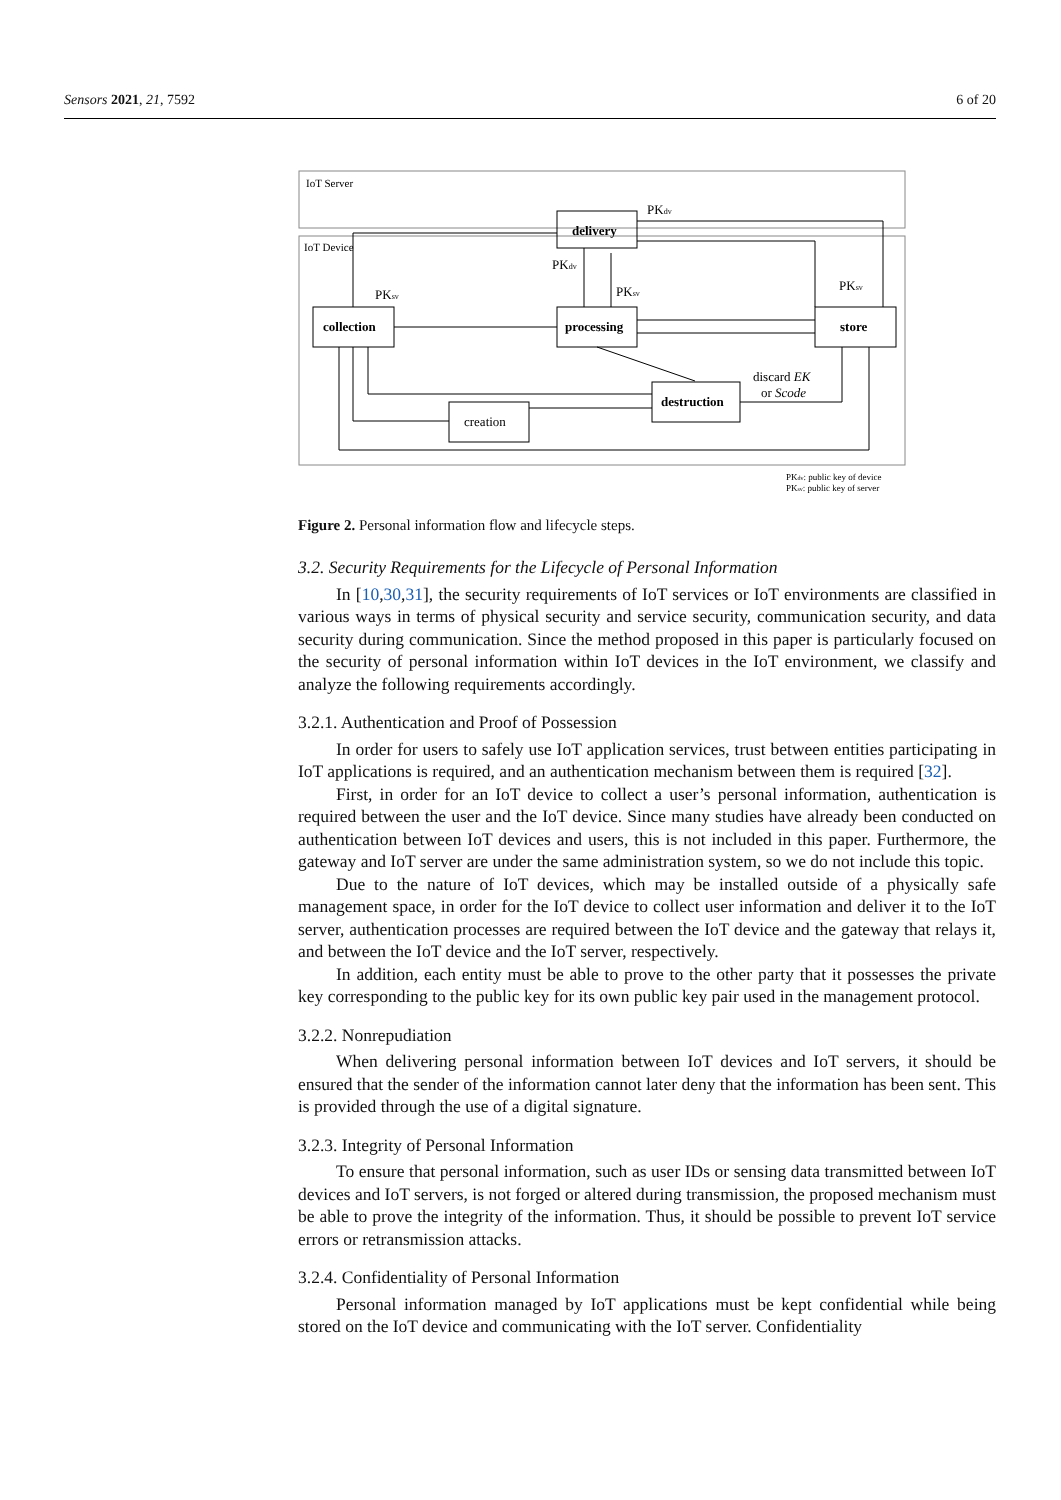Sensors 2021, 21, 7592 6 of 20
IoT Server
IoT Device
delivery
collection
processing
store
destruction
creation
PKdv
PKdv
PKsv
PKsv
PKsv
discard EK
or Scode
PKdv: public key of device
PKsv: public key of server
Figure 2. Personal information flow and lifecycle steps.
3.2. Security Requirements for the Lifecycle of Personal Information
In [10,30,31], the security requirements of IoT services or IoT environments are classified in various ways in terms of physical security and service security, communication security, and data security during communication. Since the method proposed in this paper is particularly focused on the security of personal information within IoT devices in the IoT environment, we classify and analyze the following requirements accordingly.
3.2.1. Authentication and Proof of Possession
In order for users to safely use IoT application services, trust between entities participating in IoT applications is required, and an authentication mechanism between them is required [32].
First, in order for an IoT device to collect a user’s personal information, authentication is required between the user and the IoT device. Since many studies have already been conducted on authentication between IoT devices and users, this is not included in this paper. Furthermore, the gateway and IoT server are under the same administration system, so we do not include this topic.
Due to the nature of IoT devices, which may be installed outside of a physically safe management space, in order for the IoT device to collect user information and deliver it to the IoT server, authentication processes are required between the IoT device and the gateway that relays it, and between the IoT device and the IoT server, respectively.
In addition, each entity must be able to prove to the other party that it possesses the private key corresponding to the public key for its own public key pair used in the management protocol.
3.2.2. Nonrepudiation
When delivering personal information between IoT devices and IoT servers, it should be ensured that the sender of the information cannot later deny that the information has been sent. This is provided through the use of a digital signature.
3.2.3. Integrity of Personal Information
To ensure that personal information, such as user IDs or sensing data transmitted between IoT devices and IoT servers, is not forged or altered during transmission, the proposed mechanism must be able to prove the integrity of the information. Thus, it should be possible to prevent IoT service errors or retransmission attacks.
3.2.4. Confidentiality of Personal Information
Personal information managed by IoT applications must be kept confidential while being stored on the IoT device and communicating with the IoT server. Confidentiality